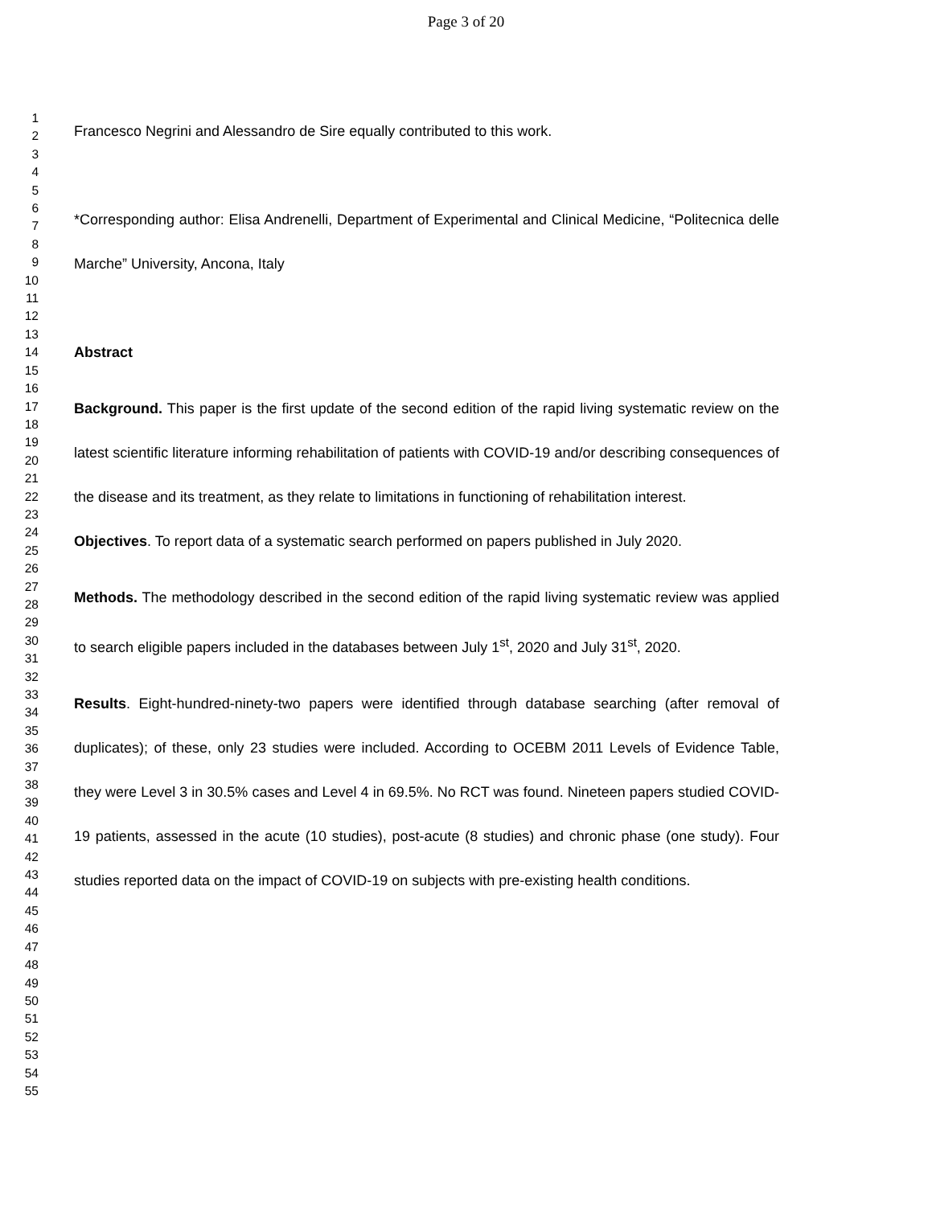Page 3 of 20
1
2
3
4
5
6
7
8
9
10
11
12
13
14
15
16
17
18
19
20
21
22
23
24
25
26
27
28
29
30
31
32
33
34
35
36
37
38
39
40
41
42
43
44
45
46
47
48
49
50
51
52
53
54
55
Francesco Negrini and Alessandro de Sire equally contributed to this work.
*Corresponding author: Elisa Andrenelli, Department of Experimental and Clinical Medicine, “Politecnica delle Marche” University, Ancona, Italy
Abstract
Background. This paper is the first update of the second edition of the rapid living systematic review on the latest scientific literature informing rehabilitation of patients with COVID-19 and/or describing consequences of the disease and its treatment, as they relate to limitations in functioning of rehabilitation interest.
Objectives. To report data of a systematic search performed on papers published in July 2020.
Methods. The methodology described in the second edition of the rapid living systematic review was applied to search eligible papers included in the databases between July 1<sup>st</sup>, 2020 and July 31<sup>st</sup>, 2020.
Results. Eight-hundred-ninety-two papers were identified through database searching (after removal of duplicates); of these, only 23 studies were included. According to OCEBM 2011 Levels of Evidence Table, they were Level 3 in 30.5% cases and Level 4 in 69.5%. No RCT was found. Nineteen papers studied COVID-19 patients, assessed in the acute (10 studies), post-acute (8 studies) and chronic phase (one study). Four studies reported data on the impact of COVID-19 on subjects with pre-existing health conditions.